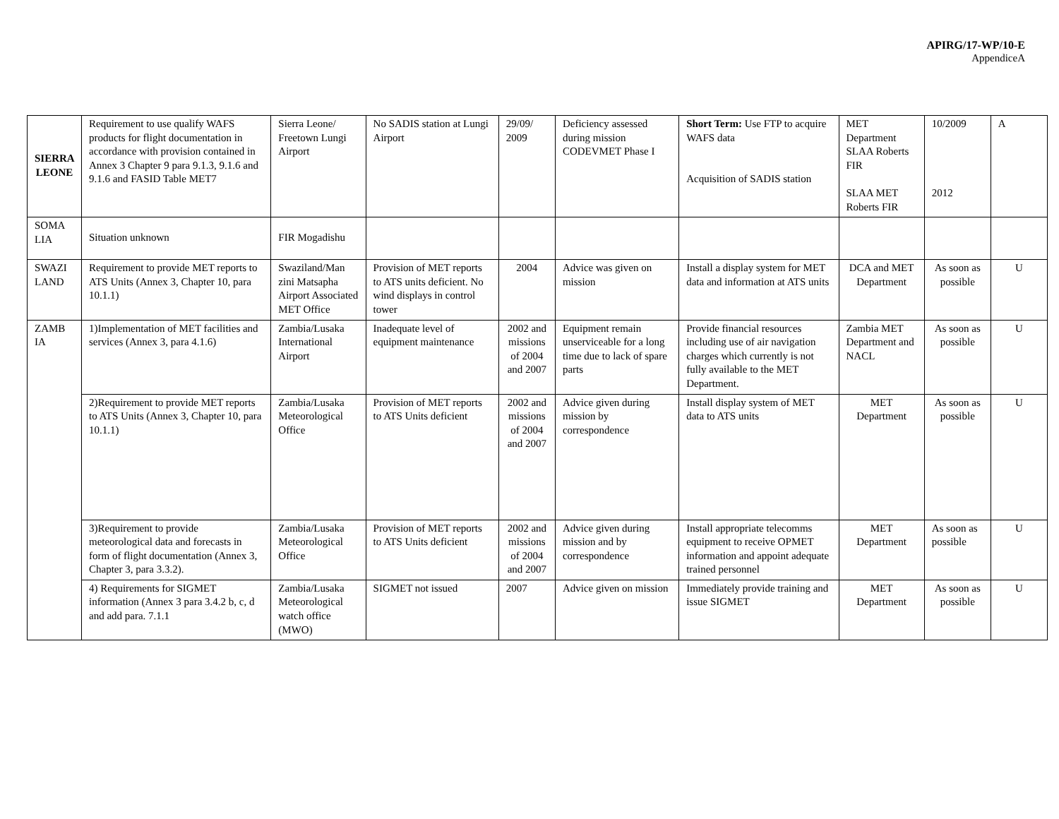APIRG/17-WP/10-E
AppendiceA
| SIERRA LEONE | Requirement to use qualify WAFS products for flight documentation in accordance with provision contained in Annex 3 Chapter 9 para 9.1.3, 9.1.6 and 9.1.6 and FASID Table MET7 | Sierra Leone/ Freetown Lungi Airport | No SADIS station at Lungi Airport | 29/09/ 2009 | Deficiency assessed during mission CODEVMET Phase I | Short Term: Use FTP to acquire WAFS data Acquisition of SADIS station | MET Department SLAA Roberts FIR SLAA MET Roberts FIR | 10/2009 2012 | A |
| SOMA LIA | Situation unknown | FIR Mogadishu | | | | | | | |
| SWAZI LAND | Requirement to provide MET reports to ATS Units (Annex 3, Chapter 10, para 10.1.1) | Swaziland/Man zini Matsapha Airport Associated MET Office | Provision of MET reports to ATS units deficient. No wind displays in control tower | 2004 | Advice was given on mission | Install a display system for MET data and information at ATS units | DCA and MET Department | As soon as possible | U |
| ZAMB IA | 1)Implementation of MET facilities and services (Annex 3, para 4.1.6) | Zambia/Lusaka International Airport | Inadequate level of equipment maintenance | 2002 and missions of 2004 and 2007 | Equipment remain unserviceable for a long time due to lack of spare parts | Provide financial resources including use of air navigation charges which currently is not fully available to the MET Department. | Zambia MET Department and NACL | As soon as possible | U |
| | 2)Requirement to provide MET reports to ATS Units (Annex 3, Chapter 10, para 10.1.1) | Zambia/Lusaka Meteorological Office | Provision of MET reports to ATS Units deficient | 2002 and missions of 2004 and 2007 | Advice given during mission by correspondence | Install display system of MET data to ATS units | MET Department | As soon as possible | U |
| | 3)Requirement to provide meteorological data and forecasts in form of flight documentation (Annex 3, Chapter 3, para 3.3.2). | Zambia/Lusaka Meteorological Office | Provision of MET reports to ATS Units deficient | 2002 and missions of 2004 and 2007 | Advice given during mission and by correspondence | Install appropriate telecomms equipment to receive OPMET information and appoint adequate trained personnel | MET Department | As soon as possible | U |
| | 4) Requirements for SIGMET information (Annex 3 para 3.4.2 b, c, d and add para. 7.1.1 | Zambia/Lusaka Meteorological watch office (MWO) | SIGMET not issued | 2007 | Advice given on mission | Immediately provide training and issue SIGMET | MET Department | As soon as possible | U |